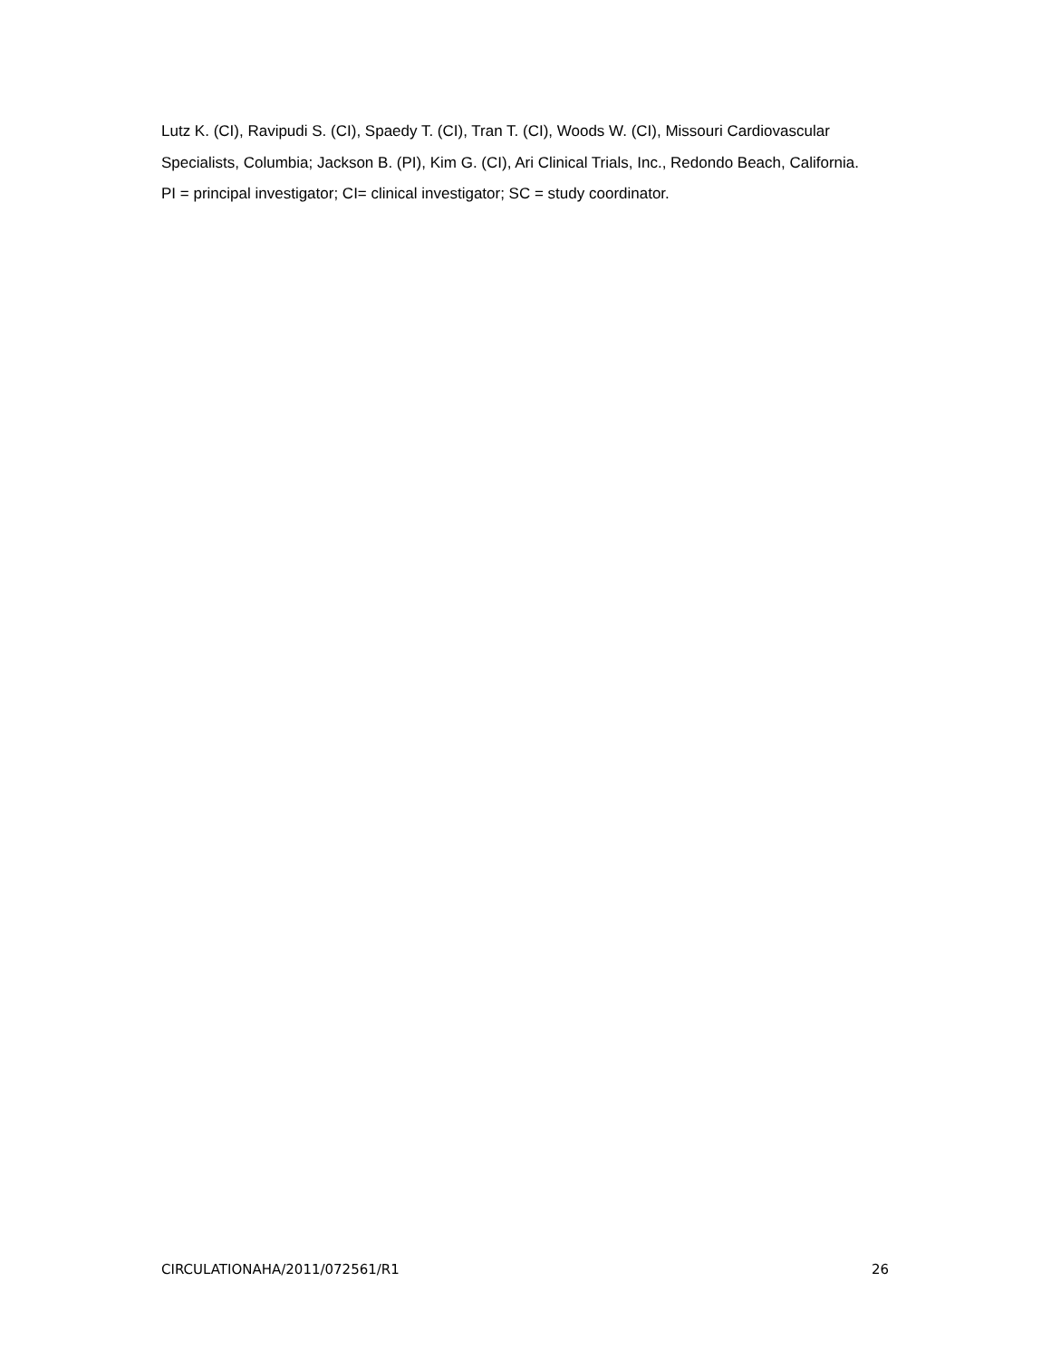Lutz K. (CI), Ravipudi S. (CI), Spaedy T. (CI), Tran T. (CI), Woods W. (CI), Missouri Cardiovascular Specialists, Columbia; Jackson B. (PI), Kim G. (CI), Ari Clinical Trials, Inc., Redondo Beach, California.
PI = principal investigator; CI= clinical investigator; SC = study coordinator.
CIRCULATIONAHA/2011/072561/R1 26